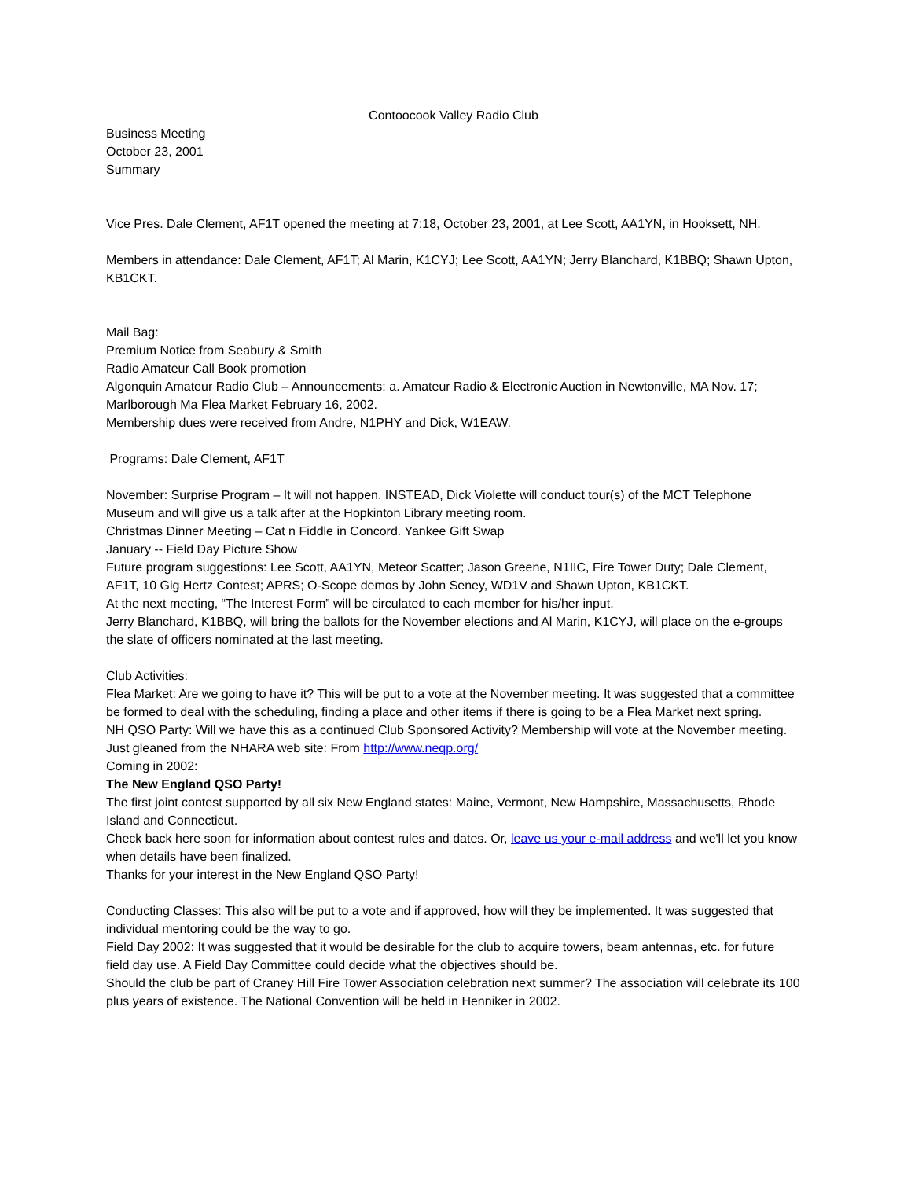Contoocook Valley Radio Club
Business Meeting
October 23, 2001
Summary
Vice Pres. Dale Clement, AF1T opened the meeting at 7:18, October 23, 2001, at Lee Scott, AA1YN, in Hooksett, NH.
Members in attendance: Dale Clement, AF1T; Al Marin, K1CYJ; Lee Scott, AA1YN; Jerry Blanchard, K1BBQ; Shawn Upton, KB1CKT.
Mail Bag:
Premium Notice from Seabury & Smith
Radio Amateur Call Book promotion
Algonquin Amateur Radio Club – Announcements: a. Amateur Radio & Electronic Auction in Newtonville, MA Nov. 17; Marlborough Ma Flea Market February 16, 2002.
Membership dues were received from Andre, N1PHY and Dick, W1EAW.
Programs: Dale Clement, AF1T
November: Surprise Program – It will not happen. INSTEAD, Dick Violette will conduct tour(s) of the MCT Telephone Museum and will give us a talk after at the Hopkinton Library meeting room.
Christmas Dinner Meeting – Cat n Fiddle in Concord. Yankee Gift Swap
January -- Field Day Picture Show
Future program suggestions: Lee Scott, AA1YN, Meteor Scatter; Jason Greene, N1IIC, Fire Tower Duty; Dale Clement, AF1T, 10 Gig Hertz Contest; APRS; O-Scope demos by John Seney, WD1V and Shawn Upton, KB1CKT.
At the next meeting, “The Interest Form” will be circulated to each member for his/her input.
Jerry Blanchard, K1BBQ, will bring the ballots for the November elections and Al Marin, K1CYJ, will place on the e-groups the slate of officers nominated at the last meeting.
Club Activities:
Flea Market: Are we going to have it? This will be put to a vote at the November meeting. It was suggested that a committee be formed to deal with the scheduling, finding a place and other items if there is going to be a Flea Market next spring.
NH QSO Party: Will we have this as a continued Club Sponsored Activity? Membership will vote at the November meeting. Just gleaned from the NHARA web site: From http://www.neqp.org/
Coming in 2002:
The New England QSO Party!
The first joint contest supported by all six New England states: Maine, Vermont, New Hampshire, Massachusetts, Rhode Island and Connecticut.
Check back here soon for information about contest rules and dates. Or, leave us your e-mail address and we'll let you know when details have been finalized.
Thanks for your interest in the New England QSO Party!
Conducting Classes: This also will be put to a vote and if approved, how will they be implemented. It was suggested that individual mentoring could be the way to go.
Field Day 2002: It was suggested that it would be desirable for the club to acquire towers, beam antennas, etc. for future field day use. A Field Day Committee could decide what the objectives should be.
Should the club be part of Craney Hill Fire Tower Association celebration next summer? The association will celebrate its 100 plus years of existence. The National Convention will be held in Henniker in 2002.